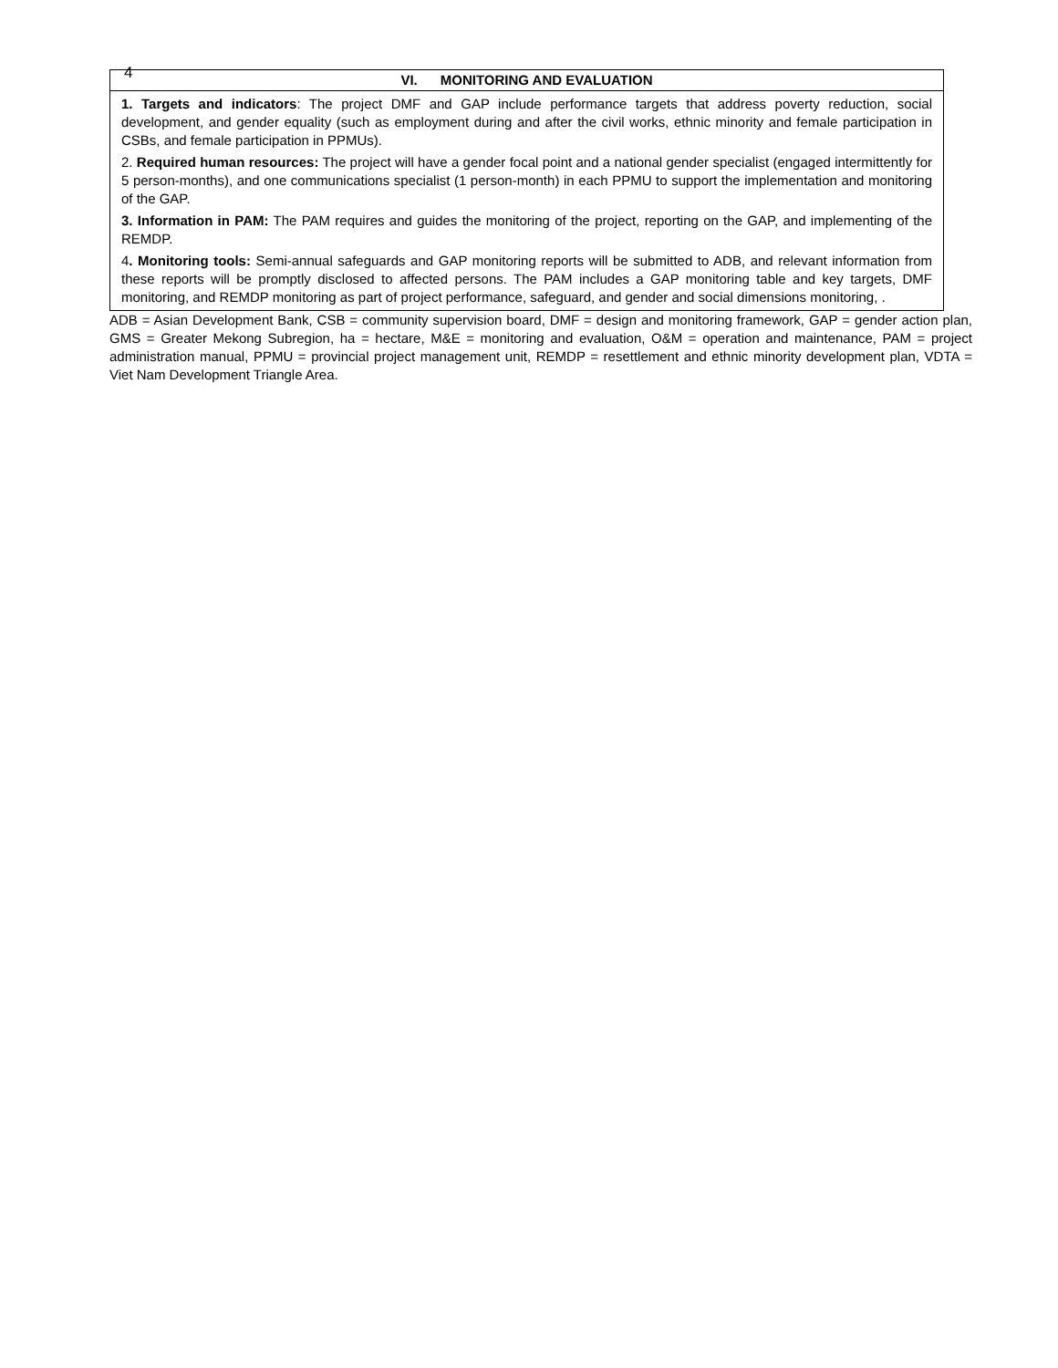4
| VI. MONITORING AND EVALUATION |
| --- |
| 1. Targets and indicators : The project DMF and GAP include performance targets that address poverty reduction, social development, and gender equality (such as employment during and after the civil works, ethnic minority and female participation in CSBs, and female participation in PPMUs). 2. Required human resources: The project will have a gender focal point and a national gender specialist (engaged intermittently for 5 person-months), and one communications specialist (1 person-month) in each PPMU to support the implementation and monitoring of the GAP. 3. Information in PAM: The PAM requires and guides the monitoring of the project, reporting on the GAP, and implementing of the REMDP. 4 . Monitoring tools: Semi-annual safeguards and GAP monitoring reports will be submitted to ADB, and relevant information from these reports will be promptly disclosed to affected persons. The PAM includes a GAP monitoring table and key targets, DMF monitoring, and REMDP monitoring as part of project performance, safeguard, and gender and social dimensions monitoring, . |
ADB = Asian Development Bank, CSB = community supervision board, DMF = design and monitoring framework, GAP = gender action plan, GMS = Greater Mekong Subregion, ha = hectare, M&E = monitoring and evaluation, O&M = operation and maintenance, PAM = project administration manual, PPMU = provincial project management unit, REMDP = resettlement and ethnic minority development plan, VDTA = Viet Nam Development Triangle Area.